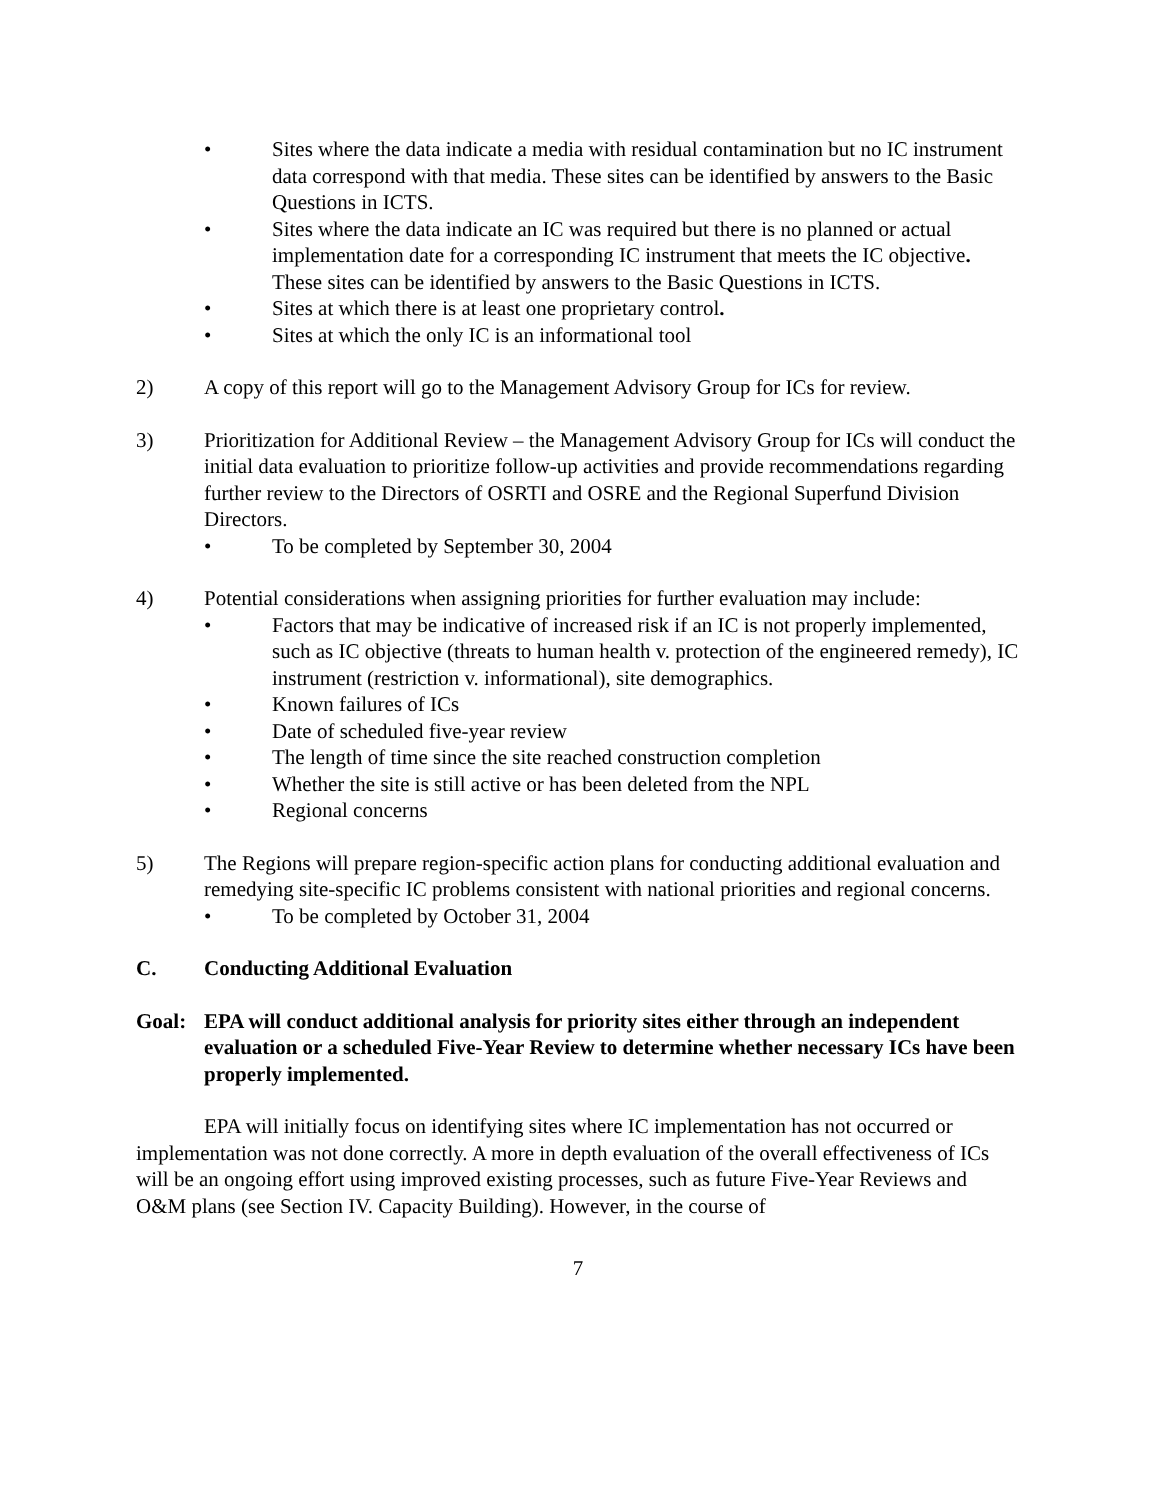• Sites where the data indicate a media with residual contamination but no IC instrument data correspond with that media. These sites can be identified by answers to the Basic Questions in ICTS.
• Sites where the data indicate an IC was required but there is no planned or actual implementation date for a corresponding IC instrument that meets the IC objective. These sites can be identified by answers to the Basic Questions in ICTS.
• Sites at which there is at least one proprietary control.
• Sites at which the only IC is an informational tool
2) A copy of this report will go to the Management Advisory Group for ICs for review.
3) Prioritization for Additional Review – the Management Advisory Group for ICs will conduct the initial data evaluation to prioritize follow-up activities and provide recommendations regarding further review to the Directors of OSRTI and OSRE and the Regional Superfund Division Directors.
• To be completed by September 30, 2004
4) Potential considerations when assigning priorities for further evaluation may include:
• Factors that may be indicative of increased risk if an IC is not properly implemented, such as IC objective (threats to human health v. protection of the engineered remedy), IC instrument (restriction v. informational), site demographics.
• Known failures of ICs
• Date of scheduled five-year review
• The length of time since the site reached construction completion
• Whether the site is still active or has been deleted from the NPL
• Regional concerns
5) The Regions will prepare region-specific action plans for conducting additional evaluation and remedying site-specific IC problems consistent with national priorities and regional concerns.
• To be completed by October 31, 2004
C. Conducting Additional Evaluation
Goal: EPA will conduct additional analysis for priority sites either through an independent evaluation or a scheduled Five-Year Review to determine whether necessary ICs have been properly implemented.
EPA will initially focus on identifying sites where IC implementation has not occurred or implementation was not done correctly. A more in depth evaluation of the overall effectiveness of ICs will be an ongoing effort using improved existing processes, such as future Five-Year Reviews and O&M plans (see Section IV. Capacity Building). However, in the course of
7